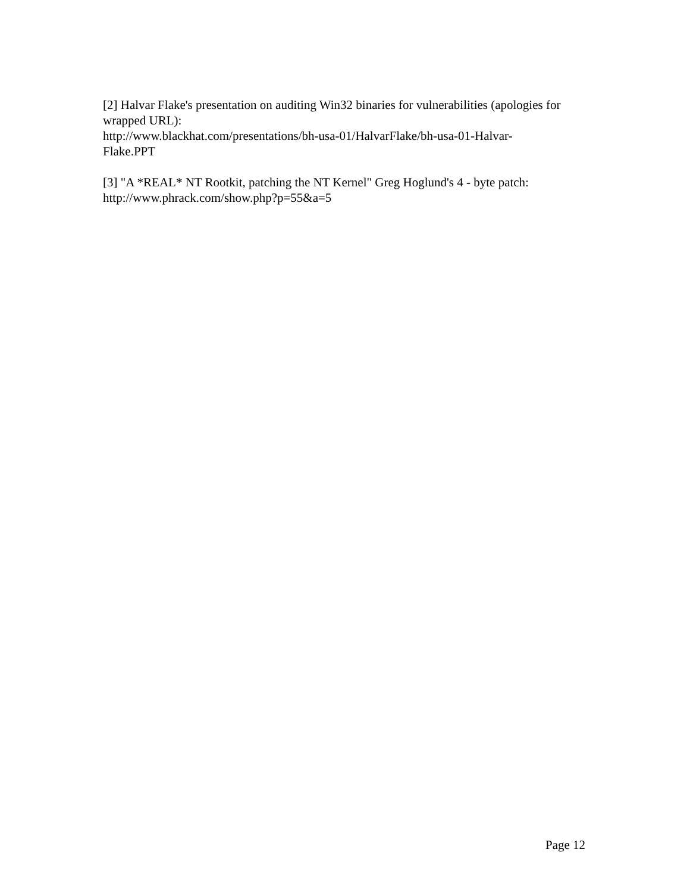[2] Halvar Flake's presentation on auditing Win32 binaries for vulnerabilities (apologies for wrapped URL):
http://www.blackhat.com/presentations/bh-usa-01/HalvarFlake/bh-usa-01-Halvar-
Flake.PPT
[3] "A *REAL* NT Rootkit, patching the NT Kernel" Greg Hoglund's 4 - byte patch:
http://www.phrack.com/show.php?p=55&a=5
Page 12